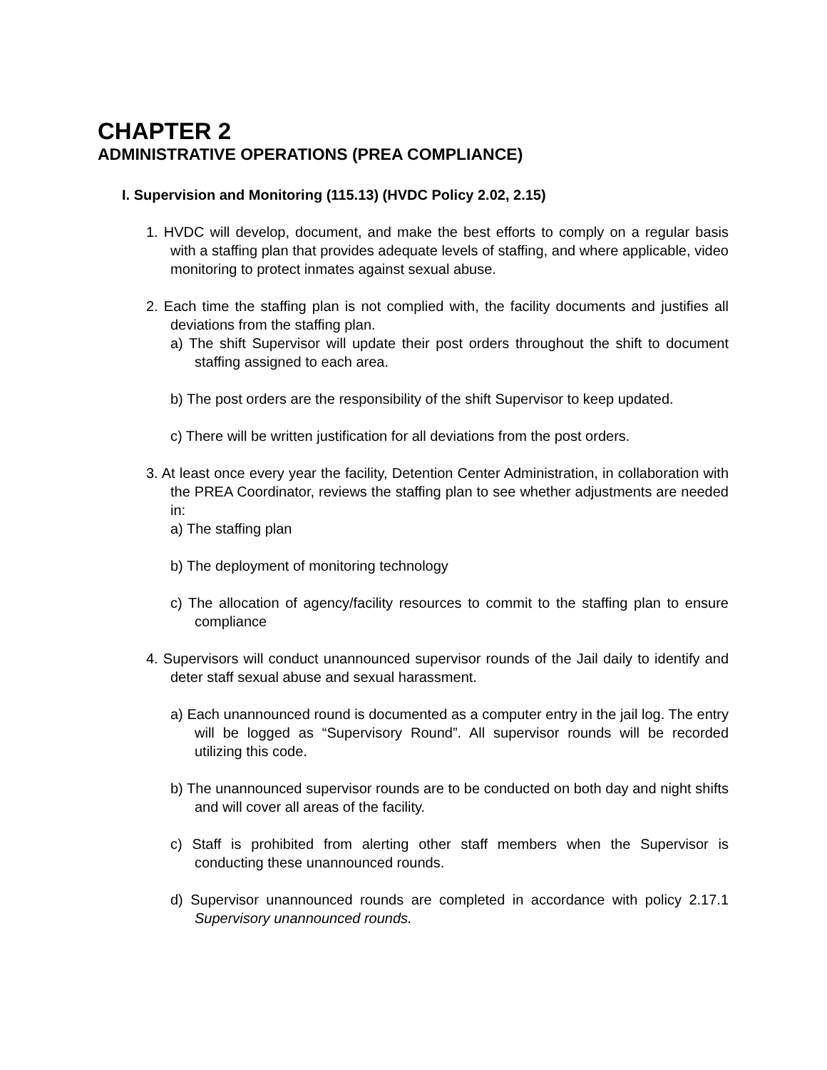CHAPTER 2
ADMINISTRATIVE OPERATIONS (PREA COMPLIANCE)
I. Supervision and Monitoring (115.13) (HVDC Policy 2.02, 2.15)
1. HVDC will develop, document, and make the best efforts to comply on a regular basis with a staffing plan that provides adequate levels of staffing, and where applicable, video monitoring to protect inmates against sexual abuse.
2. Each time the staffing plan is not complied with, the facility documents and justifies all deviations from the staffing plan.
a) The shift Supervisor will update their post orders throughout the shift to document staffing assigned to each area.
b) The post orders are the responsibility of the shift Supervisor to keep updated.
c) There will be written justification for all deviations from the post orders.
3. At least once every year the facility, Detention Center Administration, in collaboration with the PREA Coordinator, reviews the staffing plan to see whether adjustments are needed in:
a) The staffing plan
b) The deployment of monitoring technology
c) The allocation of agency/facility resources to commit to the staffing plan to ensure compliance
4. Supervisors will conduct unannounced supervisor rounds of the Jail daily to identify and deter staff sexual abuse and sexual harassment.
a) Each unannounced round is documented as a computer entry in the jail log. The entry will be logged as “Supervisory Round”. All supervisor rounds will be recorded utilizing this code.
b) The unannounced supervisor rounds are to be conducted on both day and night shifts and will cover all areas of the facility.
c) Staff is prohibited from alerting other staff members when the Supervisor is conducting these unannounced rounds.
d) Supervisor unannounced rounds are completed in accordance with policy 2.17.1 Supervisory unannounced rounds.